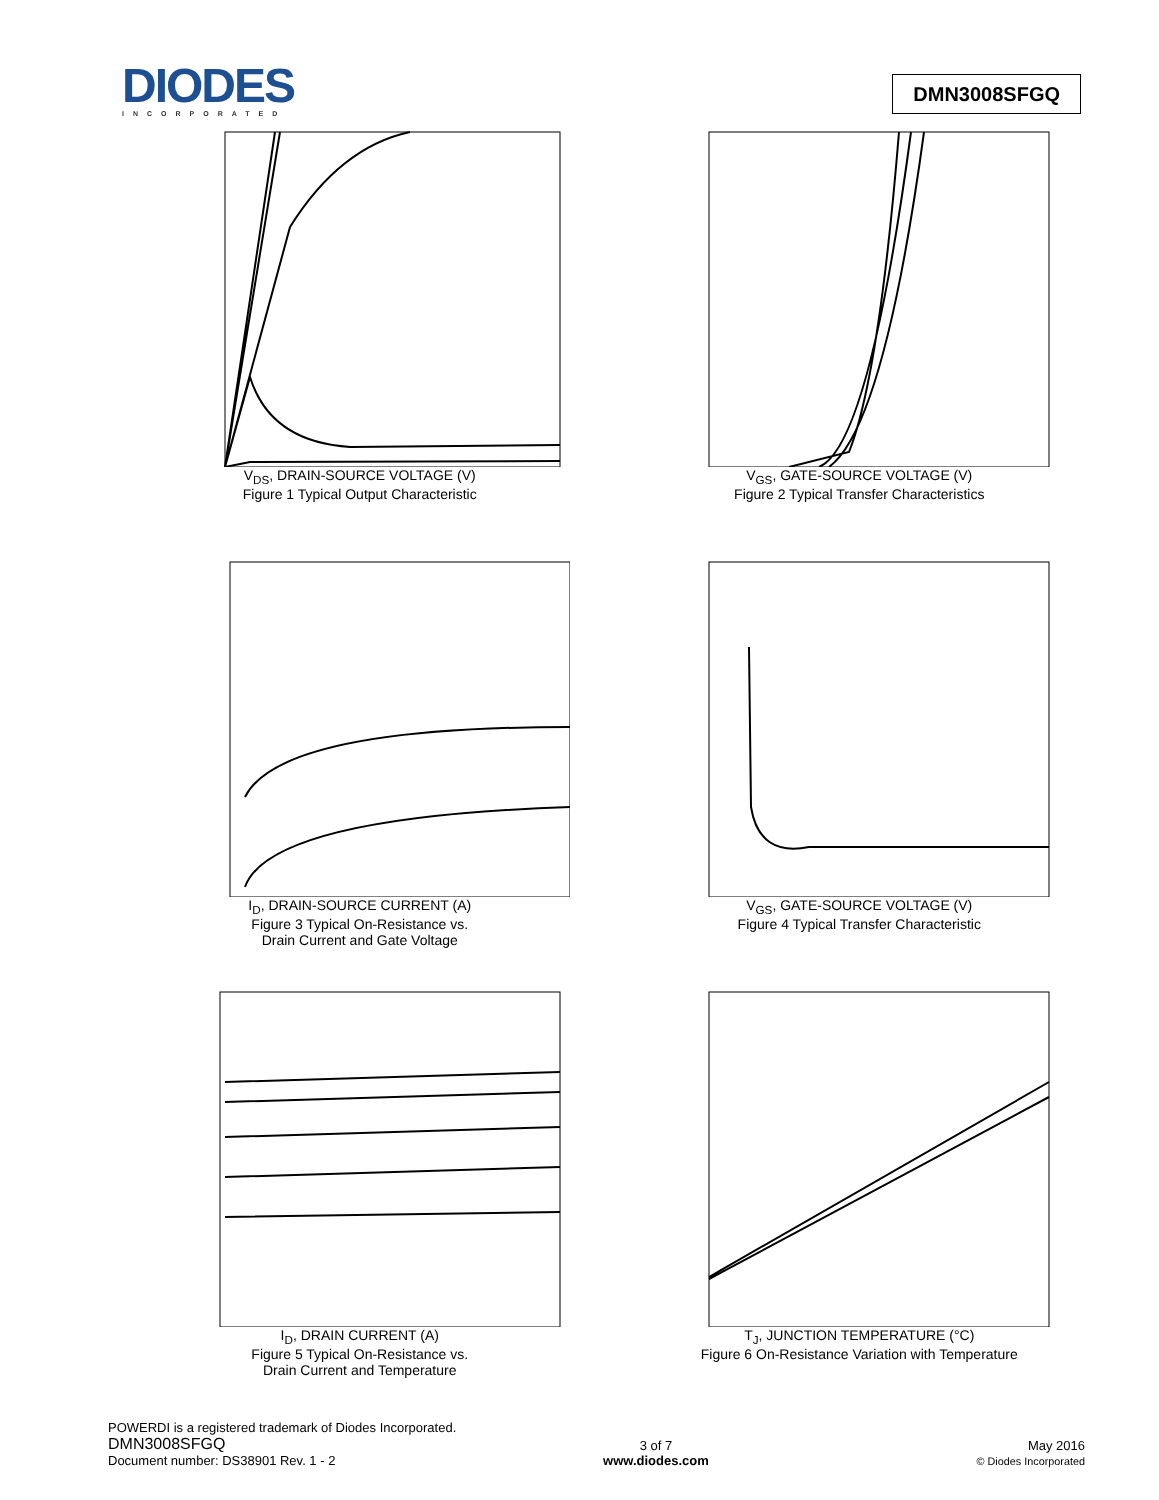DIODES
INCORPORATED
DMN3008SFGQ
V<sub>DS</sub>, DRAIN-SOURCE VOLTAGE (V)
Figure 1 Typical Output Characteristic
V<sub>GS</sub>, GATE-SOURCE VOLTAGE (V)
Figure 2 Typical Transfer Characteristics
I<sub>D</sub>, DRAIN-SOURCE CURRENT (A)
Figure 3 Typical On-Resistance vs.
Drain Current and Gate Voltage
V<sub>GS</sub>, GATE-SOURCE VOLTAGE (V)
Figure 4 Typical Transfer Characteristic
I<sub>D</sub>, DRAIN CURRENT (A)
Figure 5 Typical On-Resistance vs.
Drain Current and Temperature
T<sub>J</sub>, JUNCTION TEMPERATURE (°C)
Figure 6 On-Resistance Variation with Temperature
POWERDI is a registered trademark of Diodes Incorporated.
DMN3008SFGQ
Document number: DS38901 Rev. 1 - 2
3 of 7
www.diodes.com
May 2016
© Diodes Incorporated